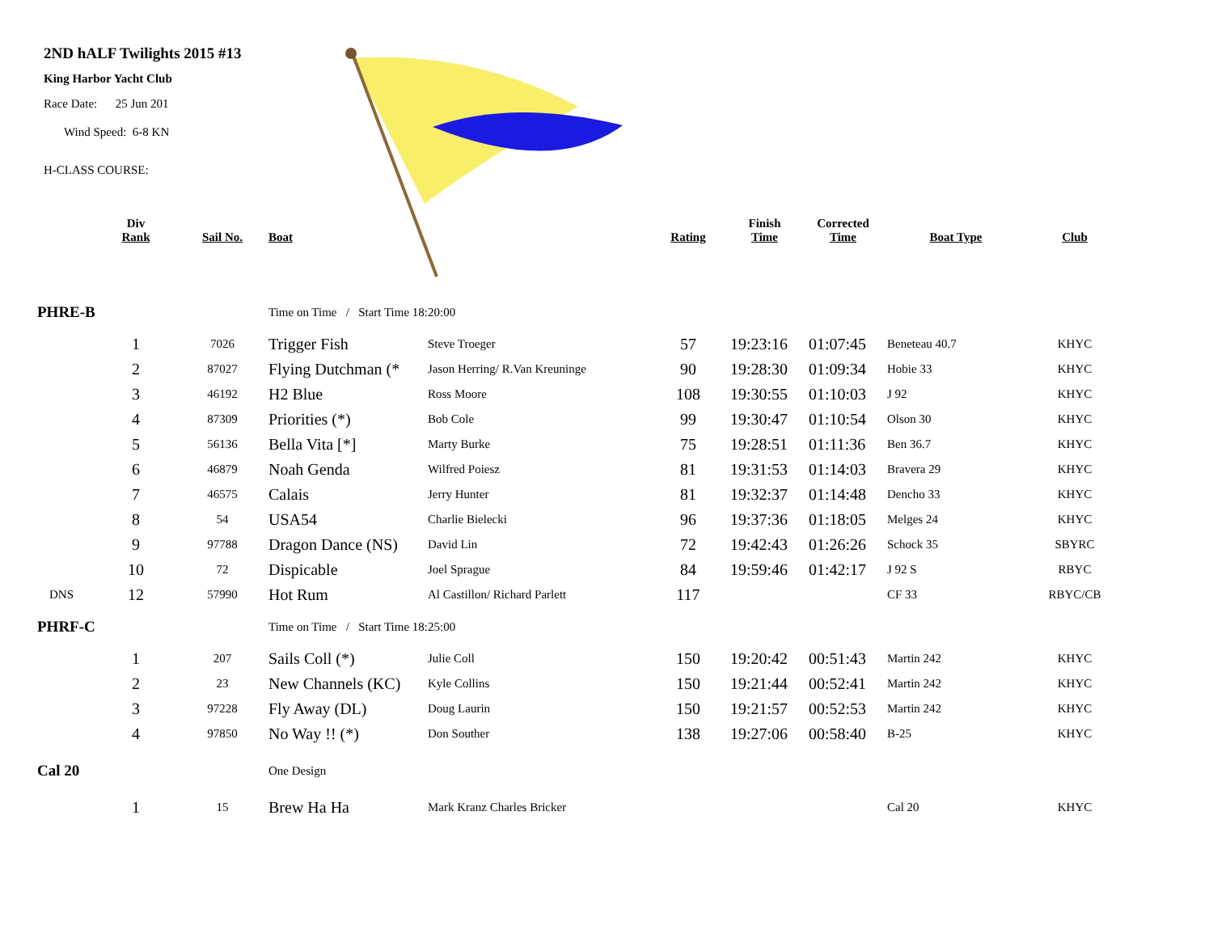2ND hALF Twilights 2015 #13
King Harbor Yacht Club
Race Date: 25 Jun 201
Wind Speed: 6-8 KN
H-CLASS COURSE:
| | Div Rank | Sail No. | Boat | | Rating | Finish Time | Corrected Time | Boat Type | Club |
| --- | --- | --- | --- | --- | --- | --- | --- | --- | --- |
| PHRE-B | | | Time on Time / Start Time 18:20:00 | | | | | | |
| | 1 | 7026 | Trigger Fish | Steve Troeger | 57 | 19:23:16 | 01:07:45 | Beneteau 40.7 | KHYC |
| | 2 | 87027 | Flying Dutchman (* | Jason Herring/ R.Van Kreuninge | 90 | 19:28:30 | 01:09:34 | Hobie 33 | KHYC |
| | 3 | 46192 | H2 Blue | Ross Moore | 108 | 19:30:55 | 01:10:03 | J 92 | KHYC |
| | 4 | 87309 | Priorities (*) | Bob Cole | 99 | 19:30:47 | 01:10:54 | Olson 30 | KHYC |
| | 5 | 56136 | Bella Vita [*] | Marty Burke | 75 | 19:28:51 | 01:11:36 | Ben 36.7 | KHYC |
| | 6 | 46879 | Noah Genda | Wilfred Poiesz | 81 | 19:31:53 | 01:14:03 | Bravera 29 | KHYC |
| | 7 | 46575 | Calais | Jerry Hunter | 81 | 19:32:37 | 01:14:48 | Dencho 33 | KHYC |
| | 8 | 54 | USA54 | Charlie Bielecki | 96 | 19:37:36 | 01:18:05 | Melges 24 | KHYC |
| | 9 | 97788 | Dragon Dance (NS) | David Lin | 72 | 19:42:43 | 01:26:26 | Schock 35 | SBYRC |
| | 10 | 72 | Dispicable | Joel Sprague | 84 | 19:59:46 | 01:42:17 | J 92 S | RBYC |
| DNS | 12 | 57990 | Hot Rum | Al Castillon/ Richard Parlett | 117 | | | CF 33 | RBYC/CB |
| PHRF-C | | | Time on Time / Start Time 18:25:00 | | | | | | |
| | 1 | 207 | Sails Coll (*) | Julie Coll | 150 | 19:20:42 | 00:51:43 | Martin 242 | KHYC |
| | 2 | 23 | New Channels (KC) | Kyle Collins | 150 | 19:21:44 | 00:52:41 | Martin 242 | KHYC |
| | 3 | 97228 | Fly Away (DL) | Doug Laurin | 150 | 19:21:57 | 00:52:53 | Martin 242 | KHYC |
| | 4 | 97850 | No Way !! (*) | Don Souther | 138 | 19:27:06 | 00:58:40 | B-25 | KHYC |
| Cal 20 | | | One Design | | | | | | |
| | 1 | 15 | Brew Ha Ha | Mark Kranz Charles Bricker | | | | Cal 20 | KHYC |